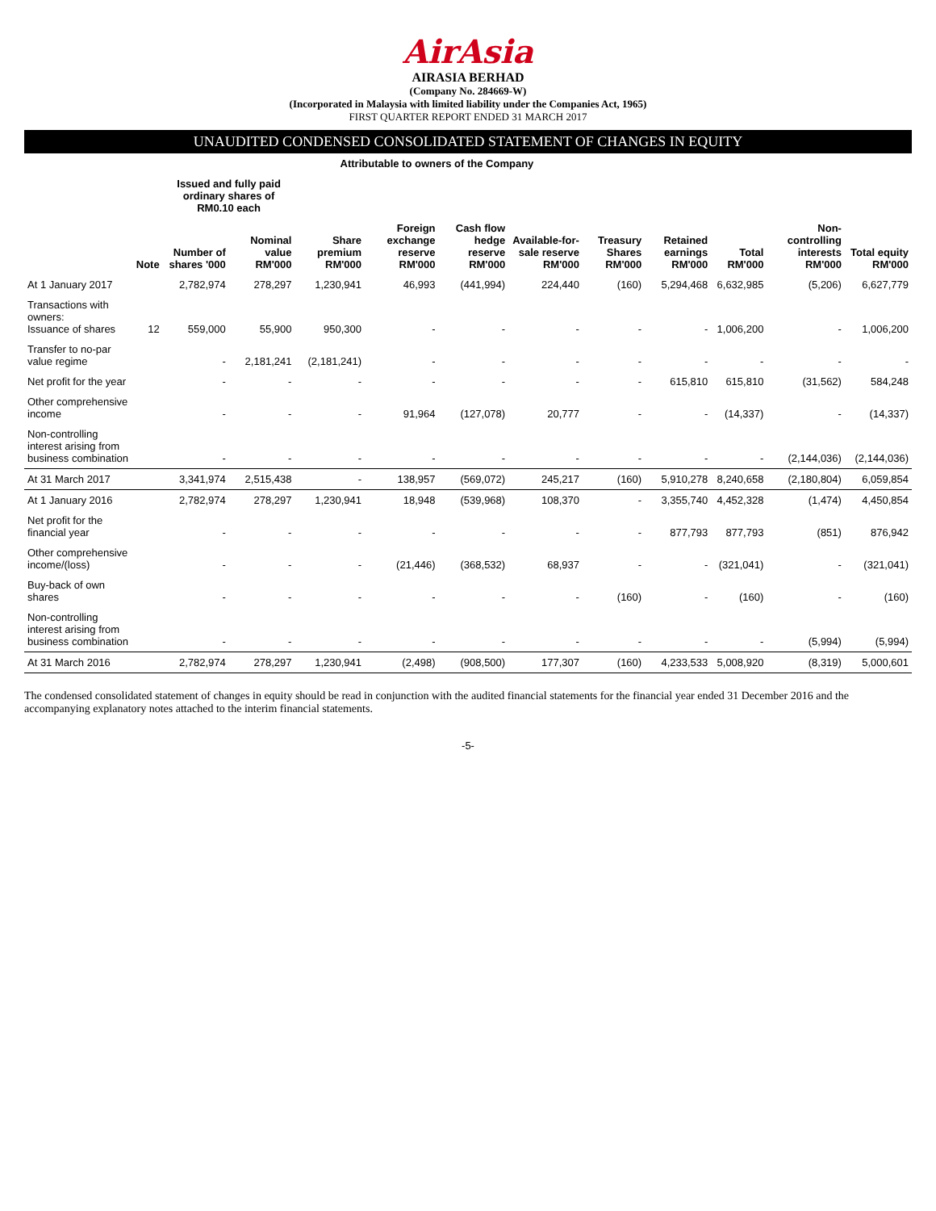AirAsia
AIRASIA BERHAD
(Company No. 284669-W)
(Incorporated in Malaysia with limited liability under the Companies Act, 1965)
FIRST QUARTER REPORT ENDED 31 MARCH 2017
UNAUDITED CONDENSED CONSOLIDATED STATEMENT OF CHANGES IN EQUITY
| | | Attributable to owners of the Company | | | | | | | | | | |
| --- | --- | --- | --- | --- | --- | --- | --- | --- | --- | --- | --- | --- |
| | | Issued and fully paid ordinary shares of RM0.10 each | | | | | | | | | | |
| | Note | Number of shares '000 | Nominal value RM'000 | Share premium RM'000 | Foreign exchange reserve RM'000 | Cash flow hedge reserve RM'000 | Available-for-sale reserve RM'000 | Treasury Shares RM'000 | Retained earnings RM'000 | Total RM'000 | Non-controlling interests RM'000 | Total equity RM'000 |
| At 1 January 2017 | | 2,782,974 | 278,297 | 1,230,941 | 46,993 | (441,994) | 224,440 | (160) | 5,294,468 | 6,632,985 | (5,206) | 6,627,779 |
| Transactions with owners: Issuance of shares | 12 | 559,000 | 55,900 | 950,300 | - | - | - | - | - | 1,006,200 | - | 1,006,200 |
| Transfer to no-par value regime | | - | 2,181,241 | (2,181,241) | - | - | - | - | - | - | - | - |
| Net profit for the year | | - | - | - | - | - | - | - | 615,810 | 615,810 | (31,562) | 584,248 |
| Other comprehensive income | | - | - | - | 91,964 | (127,078) | 20,777 | - | - | (14,337) | - | (14,337) |
| Non-controlling interest arising from business combination | | - | - | - | - | - | - | - | - | - | (2,144,036) | (2,144,036) |
| At 31 March 2017 | | 3,341,974 | 2,515,438 | - | 138,957 | (569,072) | 245,217 | (160) | 5,910,278 | 8,240,658 | (2,180,804) | 6,059,854 |
| At 1 January 2016 | | 2,782,974 | 278,297 | 1,230,941 | 18,948 | (539,968) | 108,370 | - | 3,355,740 | 4,452,328 | (1,474) | 4,450,854 |
| Net profit for the financial year | | - | - | - | - | - | - | - | 877,793 | 877,793 | (851) | 876,942 |
| Other comprehensive income/(loss) | | - | - | - | (21,446) | (368,532) | 68,937 | - | - | (321,041) | - | (321,041) |
| Buy-back of own shares | | - | - | - | - | - | - | (160) | - | (160) | - | (160) |
| Non-controlling interest arising from business combination | | - | - | - | - | - | - | - | - | - | (5,994) | (5,994) |
| At 31 March 2016 | | 2,782,974 | 278,297 | 1,230,941 | (2,498) | (908,500) | 177,307 | (160) | 4,233,533 | 5,008,920 | (8,319) | 5,000,601 |
The condensed consolidated statement of changes in equity should be read in conjunction with the audited financial statements for the financial year ended 31 December 2016 and the accompanying explanatory notes attached to the interim financial statements.
-5-